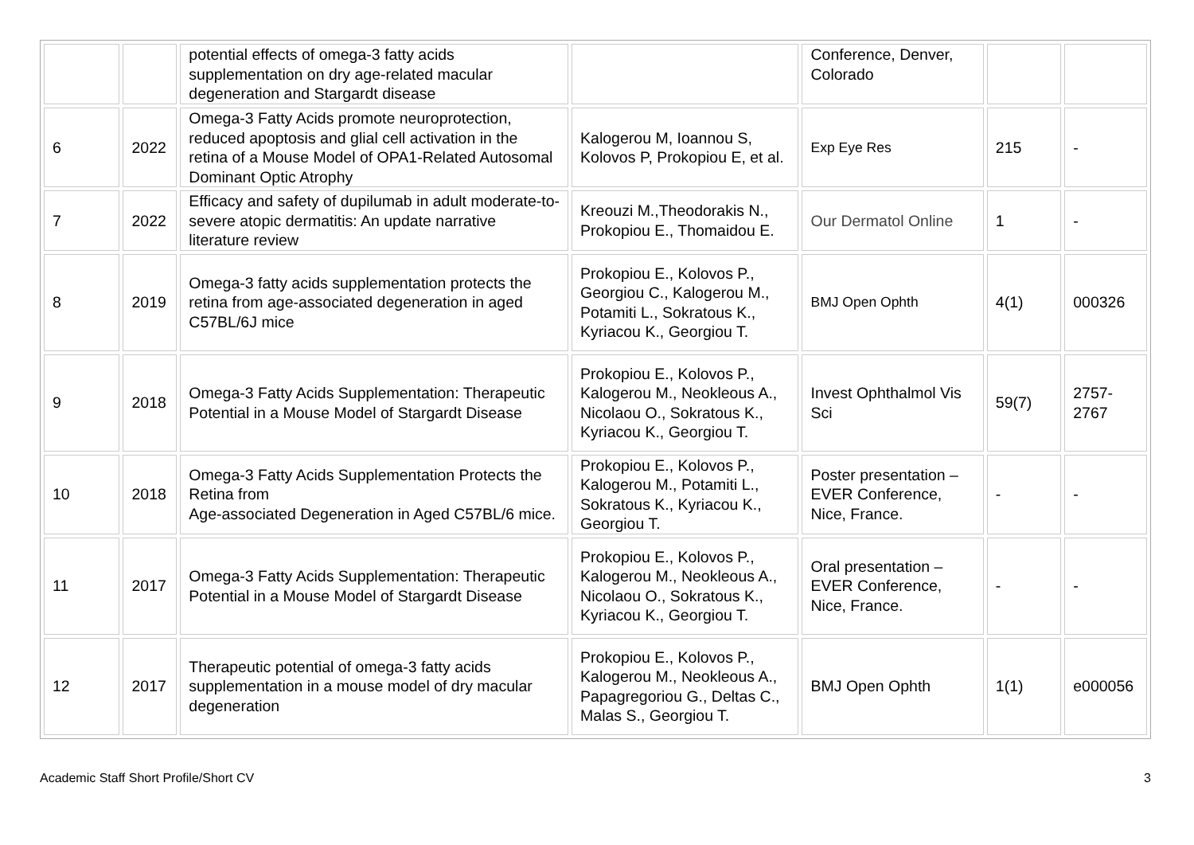| | | potential effects of omega-3 fatty acids supplementation on dry age-related macular degeneration and Stargardt disease | | Conference, Denver, Colorado | | |
| 6 | 2022 | Omega-3 Fatty Acids promote neuroprotection, reduced apoptosis and glial cell activation in the retina of a Mouse Model of OPA1-Related Autosomal Dominant Optic Atrophy | Kalogerou M, Ioannou S, Kolovos P, Prokopiou E, et al. | Exp Eye Res | 215 | - |
| 7 | 2022 | Efficacy and safety of dupilumab in adult moderate-to-severe atopic dermatitis: An update narrative literature review | Kreouzi M.,Theodorakis N., Prokopiou E., Thomaidou E. | Our Dermatol Online | 1 | - |
| 8 | 2019 | Omega-3 fatty acids supplementation protects the retina from age-associated degeneration in aged C57BL/6J mice | Prokopiou E., Kolovos P., Georgiou C., Kalogerou M., Potamiti L., Sokratous K., Kyriacou K., Georgiou T. | BMJ Open Ophth | 4(1) | 000326 |
| 9 | 2018 | Omega-3 Fatty Acids Supplementation: Therapeutic Potential in a Mouse Model of Stargardt Disease | Prokopiou E., Kolovos P., Kalogerou M., Neokleous A., Nicolaou O., Sokratous K., Kyriacou K., Georgiou T. | Invest Ophthalmol Vis Sci | 59(7) | 2757-2767 |
| 10 | 2018 | Omega-3 Fatty Acids Supplementation Protects the Retina from Age-associated Degeneration in Aged C57BL/6 mice. | Prokopiou E., Kolovos P., Kalogerou M., Potamiti L., Sokratous K., Kyriacou K., Georgiou T. | Poster presentation – EVER Conference, Nice, France. | - | - |
| 11 | 2017 | Omega-3 Fatty Acids Supplementation: Therapeutic Potential in a Mouse Model of Stargardt Disease | Prokopiou E., Kolovos P., Kalogerou M., Neokleous A., Nicolaou O., Sokratous K., Kyriacou K., Georgiou T. | Oral presentation – EVER Conference, Nice, France. | - | - |
| 12 | 2017 | Therapeutic potential of omega-3 fatty acids supplementation in a mouse model of dry macular degeneration | Prokopiou E., Kolovos P., Kalogerou M., Neokleous A., Papagregoriou G., Deltas C., Malas S., Georgiou T. | BMJ Open Ophth | 1(1) | e000056 |
Academic Staff Short Profile/Short CV 3